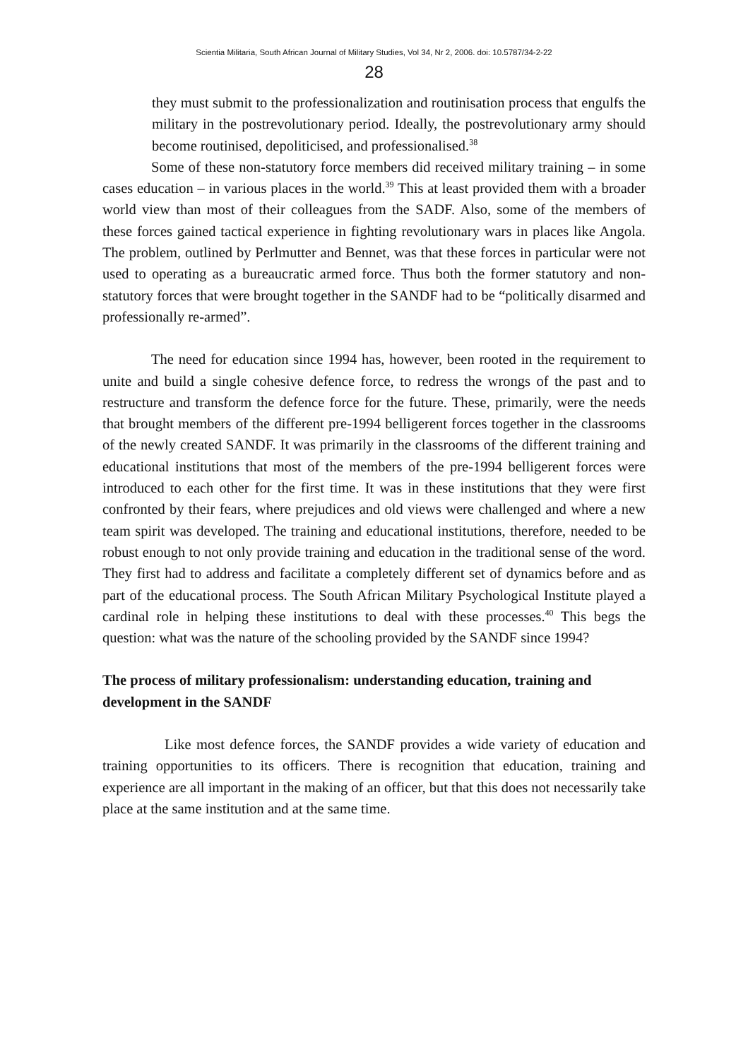Scientia Militaria, South African Journal of Military Studies, Vol 34, Nr 2, 2006. doi: 10.5787/34-2-22
28
they must submit to the professionalization and routinisation process that engulfs the military in the postrevolutionary period. Ideally, the postrevolutionary army should become routinised, depoliticised, and professionalised.<sup>38</sup>
Some of these non-statutory force members did received military training – in some cases education – in various places in the world.<sup>39</sup> This at least provided them with a broader world view than most of their colleagues from the SADF. Also, some of the members of these forces gained tactical experience in fighting revolutionary wars in places like Angola. The problem, outlined by Perlmutter and Bennet, was that these forces in particular were not used to operating as a bureaucratic armed force. Thus both the former statutory and non-statutory forces that were brought together in the SANDF had to be “politically disarmed and professionally re-armed”.
The need for education since 1994 has, however, been rooted in the requirement to unite and build a single cohesive defence force, to redress the wrongs of the past and to restructure and transform the defence force for the future. These, primarily, were the needs that brought members of the different pre-1994 belligerent forces together in the classrooms of the newly created SANDF. It was primarily in the classrooms of the different training and educational institutions that most of the members of the pre-1994 belligerent forces were introduced to each other for the first time. It was in these institutions that they were first confronted by their fears, where prejudices and old views were challenged and where a new team spirit was developed. The training and educational institutions, therefore, needed to be robust enough to not only provide training and education in the traditional sense of the word. They first had to address and facilitate a completely different set of dynamics before and as part of the educational process. The South African Military Psychological Institute played a cardinal role in helping these institutions to deal with these processes.<sup>40</sup> This begs the question: what was the nature of the schooling provided by the SANDF since 1994?
The process of military professionalism: understanding education, training and development in the SANDF
Like most defence forces, the SANDF provides a wide variety of education and training opportunities to its officers. There is recognition that education, training and experience are all important in the making of an officer, but that this does not necessarily take place at the same institution and at the same time.